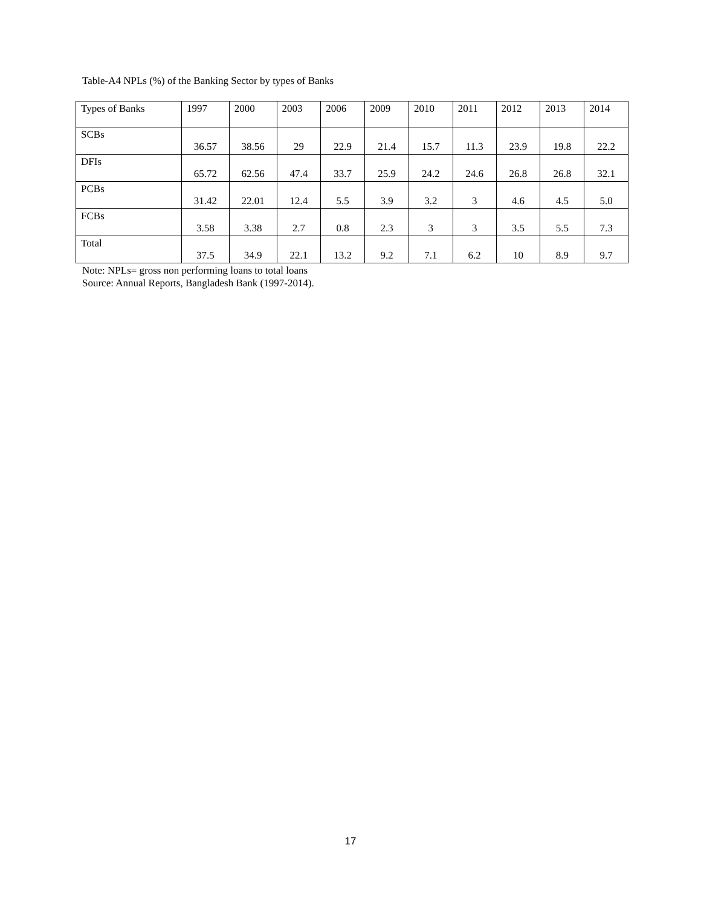Table-A4 NPLs (%) of the Banking Sector by types of Banks
| Types of Banks | 1997 | 2000 | 2003 | 2006 | 2009 | 2010 | 2011 | 2012 | 2013 | 2014 |
| --- | --- | --- | --- | --- | --- | --- | --- | --- | --- | --- |
| SCBs | 36.57 | 38.56 | 29 | 22.9 | 21.4 | 15.7 | 11.3 | 23.9 | 19.8 | 22.2 |
| DFIs | 65.72 | 62.56 | 47.4 | 33.7 | 25.9 | 24.2 | 24.6 | 26.8 | 26.8 | 32.1 |
| PCBs | 31.42 | 22.01 | 12.4 | 5.5 | 3.9 | 3.2 | 3 | 4.6 | 4.5 | 5.0 |
| FCBs | 3.58 | 3.38 | 2.7 | 0.8 | 2.3 | 3 | 3 | 3.5 | 5.5 | 7.3 |
| Total | 37.5 | 34.9 | 22.1 | 13.2 | 9.2 | 7.1 | 6.2 | 10 | 8.9 | 9.7 |
Note: NPLs= gross non performing loans to total loans
Source: Annual Reports, Bangladesh Bank (1997-2014).
17